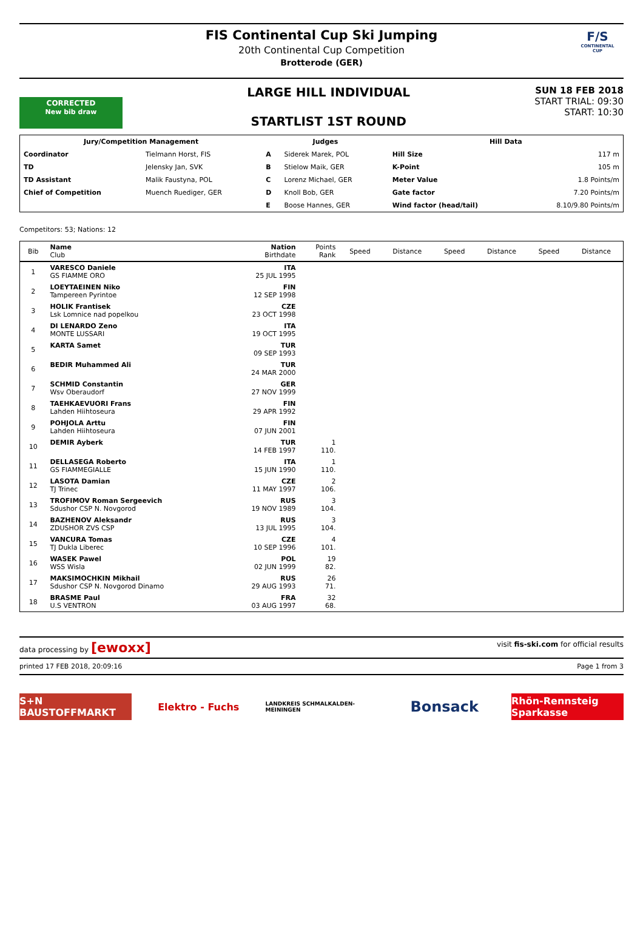FIS Continental Cup Ski Jumping
20th Continental Cup Competition
Brotterode (GER)
F/S
CONTINENTAL CUP
CORRECTED
New bib draw
LARGE HILL INDIVIDUAL
STARTLIST 1ST ROUND
SUN 18 FEB 2018
START TRIAL: 09:30
START: 10:30
| Jury/Competition Management | | Judges | | Hill Data | |
| --- | --- | --- | --- | --- | --- |
| Coordinator | Tielmann Horst, FIS | A | Siderek Marek, POL | Hill Size | 117 m |
| TD | Jelensky Jan, SVK | B | Stielow Maik, GER | K-Point | 105 m |
| TD Assistant | Malik Faustyna, POL | C | Lorenz Michael, GER | Meter Value | 1.8 Points/m |
| Chief of Competition | Muench Ruediger, GER | D | Knoll Bob, GER | Gate factor | 7.20 Points/m |
| | | E | Boose Hannes, GER | Wind factor (head/tail) | 8.10/9.80 Points/m |
Competitors: 53; Nations: 12
| Bib | Name Club | Nation Birthdate | Points Rank | Speed | Distance | Speed | Distance | Speed | Distance |
| --- | --- | --- | --- | --- | --- | --- | --- | --- | --- |
| 1 | VARESCO Daniele GS FIAMME ORO | ITA 25 JUL 1995 | | | | | | | |
| 2 | LOEYTAEINEN Niko Tampereen Pyrintoe | FIN 12 SEP 1998 | | | | | | | |
| 3 | HOLIK Frantisek Lsk Lomnice nad popelkou | CZE 23 OCT 1998 | | | | | | | |
| 4 | DI LENARDO Zeno MONTE LUSSARI | ITA 19 OCT 1995 | | | | | | | |
| 5 | KARTA Samet | TUR 09 SEP 1993 | | | | | | | |
| 6 | BEDIR Muhammed Ali | TUR 24 MAR 2000 | | | | | | | |
| 7 | SCHMID Constantin Wsv Oberaudorf | GER 27 NOV 1999 | | | | | | | |
| 8 | TAEHKAEVUORI Frans Lahden Hiihtoseura | FIN 29 APR 1992 | | | | | | | |
| 9 | POHJOLA Arttu Lahden Hiihtoseura | FIN 07 JUN 2001 | | | | | | | |
| 10 | DEMIR Ayberk | TUR 14 FEB 1997 | 1 110. | | | | | | |
| 11 | DELLASEGA Roberto GS FIAMMEGIALLE | ITA 15 JUN 1990 | 1 110. | | | | | | |
| 12 | LASOTA Damian TJ Trinec | CZE 11 MAY 1997 | 2 106. | | | | | | |
| 13 | TROFIMOV Roman Sergeevich Sdushor CSP N. Novgorod | RUS 19 NOV 1989 | 3 104. | | | | | | |
| 14 | BAZHENOV Aleksandr ZDUSHOR ZVS CSP | RUS 13 JUL 1995 | 3 104. | | | | | | |
| 15 | VANCURA Tomas TJ Dukla Liberec | CZE 10 SEP 1996 | 4 101. | | | | | | |
| 16 | WASEK Pawel WSS Wisla | POL 02 JUN 1999 | 19 82. | | | | | | |
| 17 | MAKSIMOCHKIN Mikhail Sdushor CSP N. Novgorod Dinamo | RUS 29 AUG 1993 | 26 71. | | | | | | |
| 18 | BRASME Paul U.S VENTRON | FRA 03 AUG 1997 | 32 68. | | | | | | |
data processing by [ewoxx] visit fis-ski.com for official results
printed 17 FEB 2018, 20:09:16 Page 1 from 3
S+N BAUSTOFFMARKT Elektro - Fuchs
LANDKREIS SCHMALKALDEN-MEININGEN
Bonsack
Rhön-Rennsteig Sparkasse